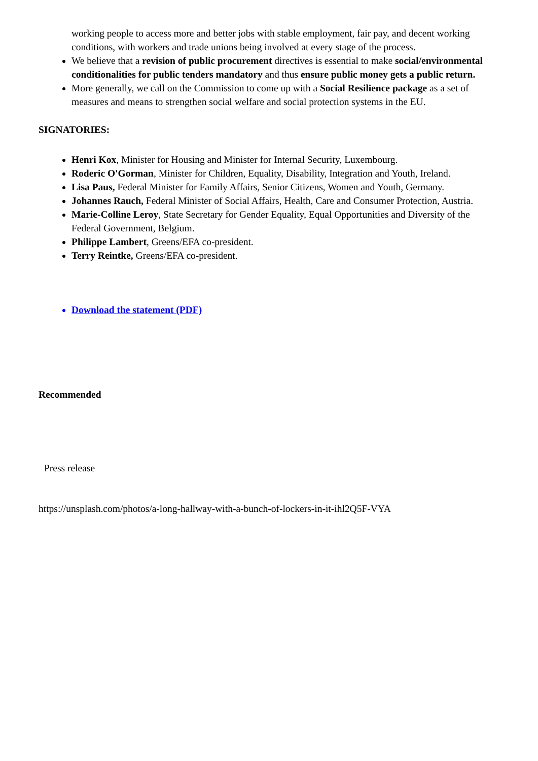working people to access more and better jobs with stable employment, fair pay, and decent working conditions, with workers and trade unions being involved at every stage of the process.
We believe that a revision of public procurement directives is essential to make social/environmental conditionalities for public tenders mandatory and thus ensure public money gets a public return.
More generally, we call on the Commission to come up with a Social Resilience package as a set of measures and means to strengthen social welfare and social protection systems in the EU.
SIGNATORIES:
Henri Kox, Minister for Housing and Minister for Internal Security, Luxembourg.
Roderic O'Gorman, Minister for Children, Equality, Disability, Integration and Youth, Ireland.
Lisa Paus, Federal Minister for Family Affairs, Senior Citizens, Women and Youth, Germany.
Johannes Rauch, Federal Minister of Social Affairs, Health, Care and Consumer Protection, Austria.
Marie-Colline Leroy, State Secretary for Gender Equality, Equal Opportunities and Diversity of the Federal Government, Belgium.
Philippe Lambert, Greens/EFA co-president.
Terry Reintke, Greens/EFA co-president.
Download the statement (PDF)
Recommended
Press release
https://unsplash.com/photos/a-long-hallway-with-a-bunch-of-lockers-in-it-ihl2Q5F-VYA